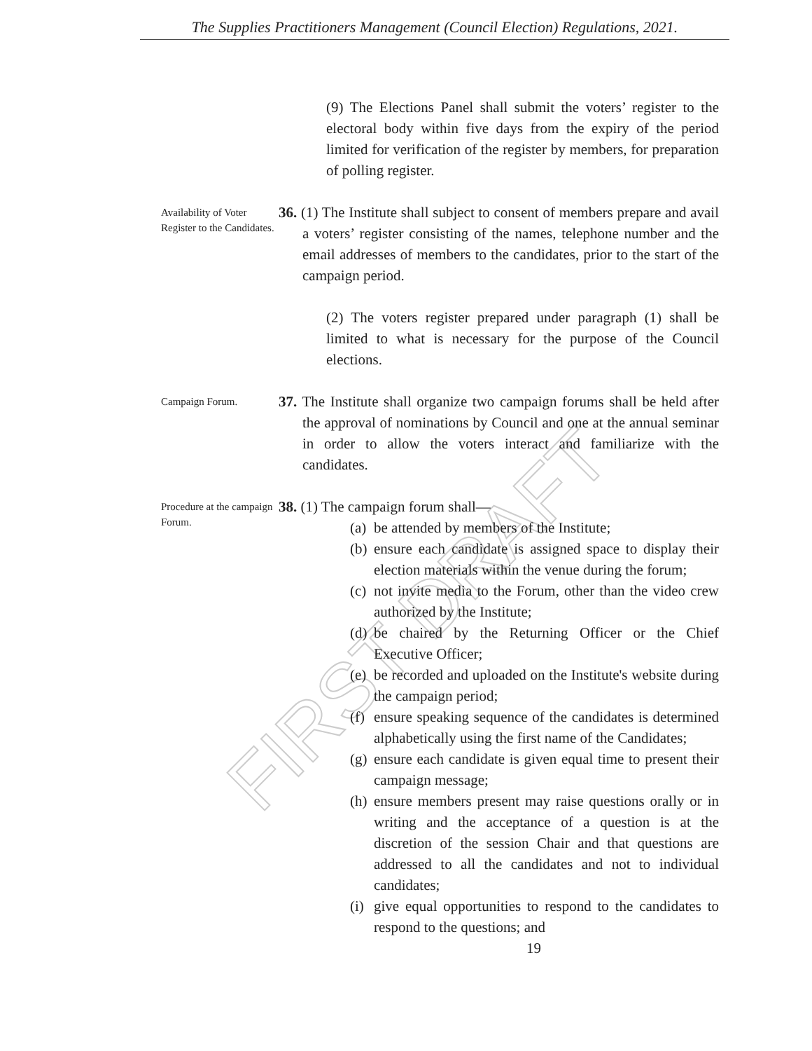The Supplies Practitioners Management (Council Election) Regulations, 2021.
FIRST DRAFT
(9) The Elections Panel shall submit the voters’ register to the electoral body within five days from the expiry of the period limited for verification of the register by members, for preparation of polling register.
Availability of Voter Register to the Candidates.
36. (1) The Institute shall subject to consent of members prepare and avail a voters’ register consisting of the names, telephone number and the email addresses of members to the candidates, prior to the start of the campaign period.
(2) The voters register prepared under paragraph (1) shall be limited to what is necessary for the purpose of the Council elections.
Campaign Forum.
37. The Institute shall organize two campaign forums shall be held after the approval of nominations by Council and one at the annual seminar in order to allow the voters interact and familiarize with the candidates.
Procedure at the campaign Forum.
38. (1) The campaign forum shall—
(a)
be attended by members of the Institute;
(b)
ensure each candidate is assigned space to display their election materials within the venue during the forum;
(c)
not invite media to the Forum, other than the video crew authorized by the Institute;
(d)
be chaired by the Returning Officer or the Chief Executive Officer;
(e)
be recorded and uploaded on the Institute's website during the campaign period;
(f)
ensure speaking sequence of the candidates is determined alphabetically using the first name of the Candidates;
(g)
ensure each candidate is given equal time to present their campaign message;
(h)
ensure members present may raise questions orally or in writing and the acceptance of a question is at the discretion of the session Chair and that questions are addressed to all the candidates and not to individual candidates;
(i)
give equal opportunities to respond to the candidates to respond to the questions; and
19